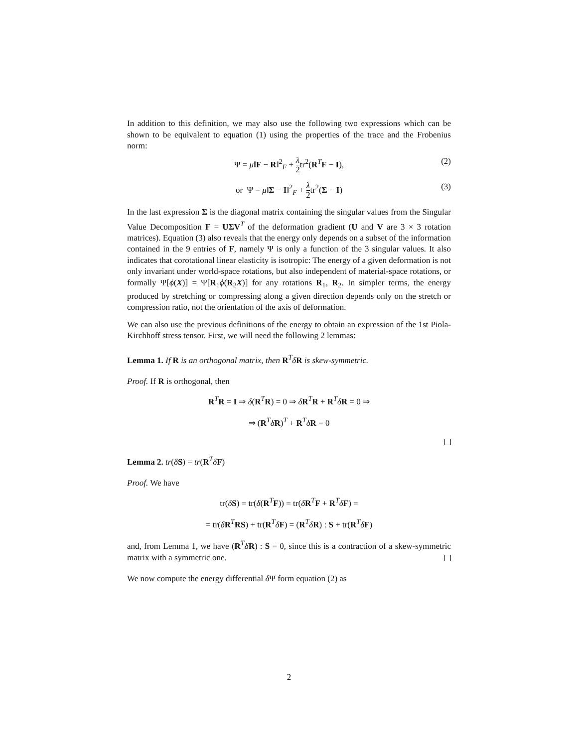In addition to this definition, we may also use the following two expressions which can be shown to be equivalent to equation (1) using the properties of the trace and the Frobenius norm:
Ψ = μ‖F − R‖<sup>2</sup><sub>F</sub> + λ 2tr<sup>2</sup>(R<sup>T</sup>F − I), (2)
or Ψ = μ‖Σ − I‖<sup>2</sup><sub>F</sub> + λ 2tr<sup>2</sup>(Σ − I) (3)
In the last expression Σ is the diagonal matrix containing the singular values from the Singular Value Decomposition F = UΣV<sup>T</sup> of the deformation gradient (U and V are 3 × 3 rotation matrices). Equation (3) also reveals that the energy only depends on a subset of the information contained in the 9 entries of F, namely Ψ is only a function of the 3 singular values. It also indicates that corotational linear elasticity is isotropic: The energy of a given deformation is not only invariant under world-space rotations, but also independent of material-space rotations, or formally Ψ[ϕ(X)] = Ψ[R<sub>1</sub>ϕ(R<sub>2</sub>X)] for any rotations R<sub>1</sub>, R<sub>2</sub>. In simpler terms, the energy produced by stretching or compressing along a given direction depends only on the stretch or compression ratio, not the orientation of the axis of deformation.
We can also use the previous definitions of the energy to obtain an expression of the 1st Piola-Kirchhoff stress tensor. First, we will need the following 2 lemmas:
Lemma 1. If R is an orthogonal matrix, then R<sup>T</sup>δR is skew-symmetric.
Proof. If R is orthogonal, then
R<sup>T</sup>R = I ⇒ δ(R<sup>T</sup>R) = 0 ⇒ δR<sup>T</sup>R + R<sup>T</sup>δR = 0 ⇒
⇒ (R<sup>T</sup>δR)<sup>T</sup> + R<sup>T</sup>δR = 0
Lemma 2. tr(δS) = tr(R<sup>T</sup>δF)
Proof. We have
tr(δS) = tr(δ(R<sup>T</sup>F)) = tr(δR<sup>T</sup>F + R<sup>T</sup>δF) =
= tr(δR<sup>T</sup>RS) + tr(R<sup>T</sup>δF) = (R<sup>T</sup>δR) : S + tr(R<sup>T</sup>δF)
and, from Lemma 1, we have (R<sup>T</sup>δR) : S = 0, since this is a contraction of a skew-symmetric matrix with a symmetric one.
We now compute the energy differential δ Ψ form equation (2) as
2